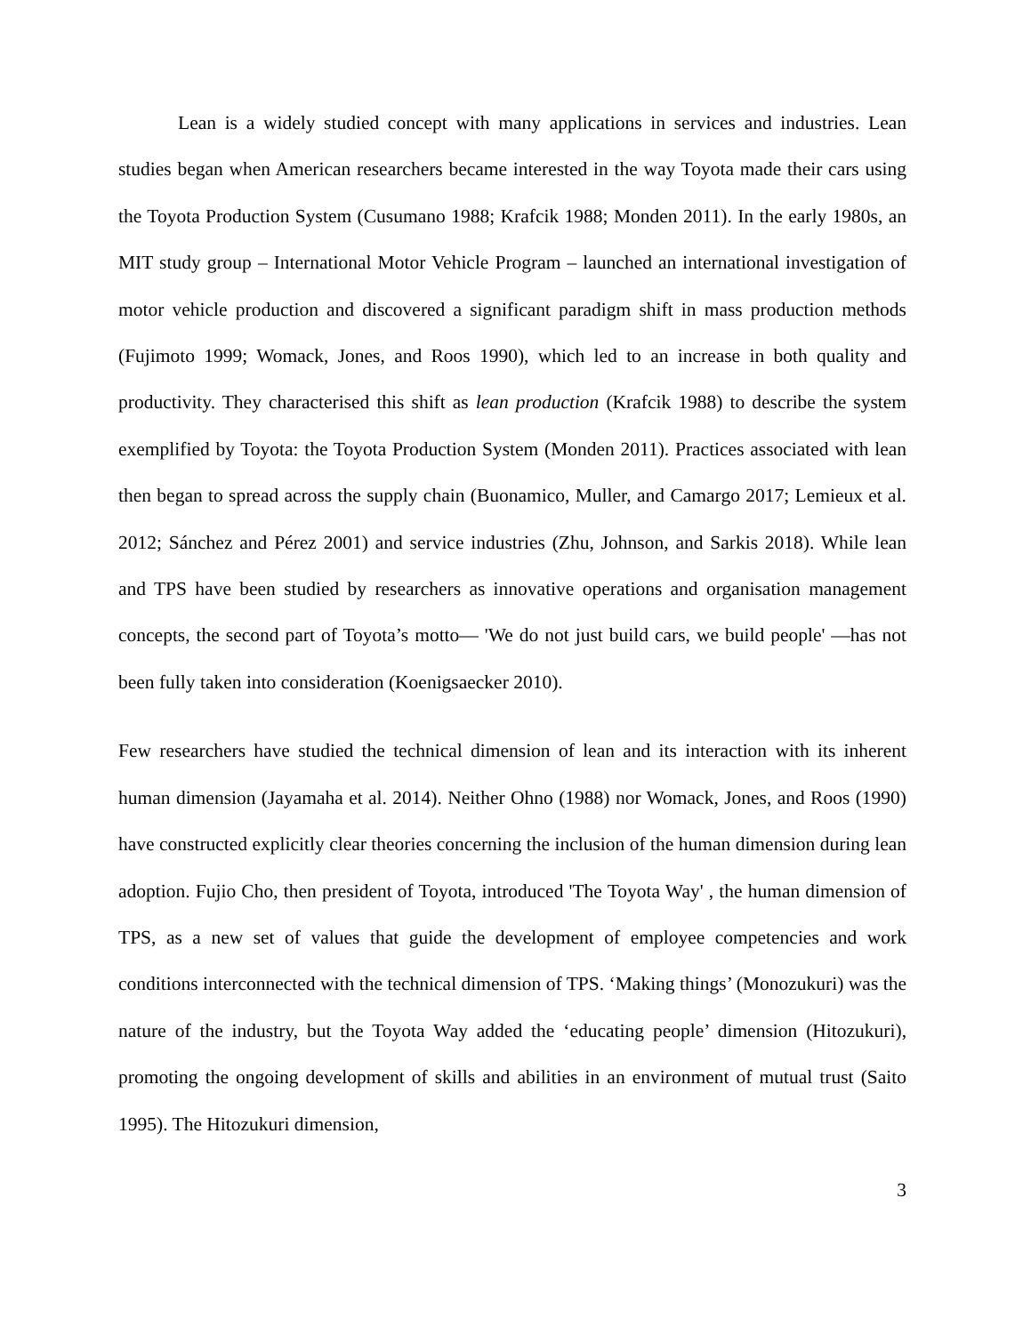Lean is a widely studied concept with many applications in services and industries. Lean studies began when American researchers became interested in the way Toyota made their cars using the Toyota Production System (Cusumano 1988; Krafcik 1988; Monden 2011). In the early 1980s, an MIT study group – International Motor Vehicle Program – launched an international investigation of motor vehicle production and discovered a significant paradigm shift in mass production methods (Fujimoto 1999; Womack, Jones, and Roos 1990), which led to an increase in both quality and productivity. They characterised this shift as lean production (Krafcik 1988) to describe the system exemplified by Toyota: the Toyota Production System (Monden 2011). Practices associated with lean then began to spread across the supply chain (Buonamico, Muller, and Camargo 2017; Lemieux et al. 2012; Sánchez and Pérez 2001) and service industries (Zhu, Johnson, and Sarkis 2018). While lean and TPS have been studied by researchers as innovative operations and organisation management concepts, the second part of Toyota’s motto— 'We do not just build cars, we build people' —has not been fully taken into consideration (Koenigsaecker 2010).
Few researchers have studied the technical dimension of lean and its interaction with its inherent human dimension (Jayamaha et al. 2014). Neither Ohno (1988) nor Womack, Jones, and Roos (1990) have constructed explicitly clear theories concerning the inclusion of the human dimension during lean adoption. Fujio Cho, then president of Toyota, introduced 'The Toyota Way' , the human dimension of TPS, as a new set of values that guide the development of employee competencies and work conditions interconnected with the technical dimension of TPS. ‘Making things’ (Monozukuri) was the nature of the industry, but the Toyota Way added the ‘educating people’ dimension (Hitozukuri), promoting the ongoing development of skills and abilities in an environment of mutual trust (Saito 1995). The Hitozukuri dimension,
3